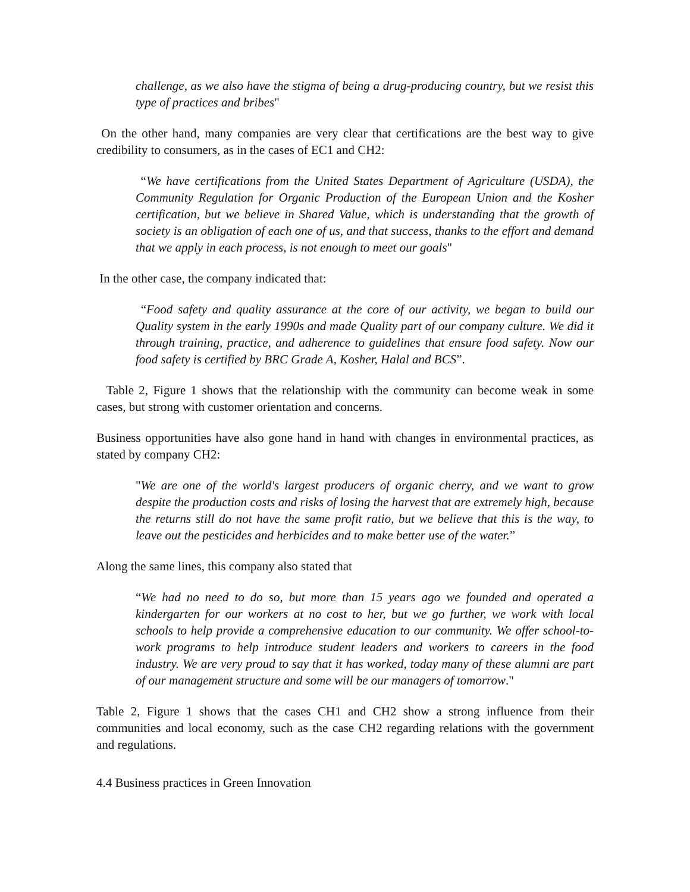challenge, as we also have the stigma of being a drug-producing country, but we resist this type of practices and bribes"
On the other hand, many companies are very clear that certifications are the best way to give credibility to consumers, as in the cases of EC1 and CH2:
“We have certifications from the United States Department of Agriculture (USDA), the Community Regulation for Organic Production of the European Union and the Kosher certification, but we believe in Shared Value, which is understanding that the growth of society is an obligation of each one of us, and that success, thanks to the effort and demand that we apply in each process, is not enough to meet our goals"
In the other case, the company indicated that:
“Food safety and quality assurance at the core of our activity, we began to build our Quality system in the early 1990s and made Quality part of our company culture. We did it through training, practice, and adherence to guidelines that ensure food safety. Now our food safety is certified by BRC Grade A, Kosher, Halal and BCS”.
Table 2, Figure 1 shows that the relationship with the community can become weak in some cases, but strong with customer orientation and concerns.
Business opportunities have also gone hand in hand with changes in environmental practices, as stated by company CH2:
"We are one of the world's largest producers of organic cherry, and we want to grow despite the production costs and risks of losing the harvest that are extremely high, because the returns still do not have the same profit ratio, but we believe that this is the way, to leave out the pesticides and herbicides and to make better use of the water.”
Along the same lines, this company also stated that
“We had no need to do so, but more than 15 years ago we founded and operated a kindergarten for our workers at no cost to her, but we go further, we work with local schools to help provide a comprehensive education to our community. We offer school-to-work programs to help introduce student leaders and workers to careers in the food industry. We are very proud to say that it has worked, today many of these alumni are part of our management structure and some will be our managers of tomorrow."
Table 2, Figure 1 shows that the cases CH1 and CH2 show a strong influence from their communities and local economy, such as the case CH2 regarding relations with the government and regulations.
4.4 Business practices in Green Innovation